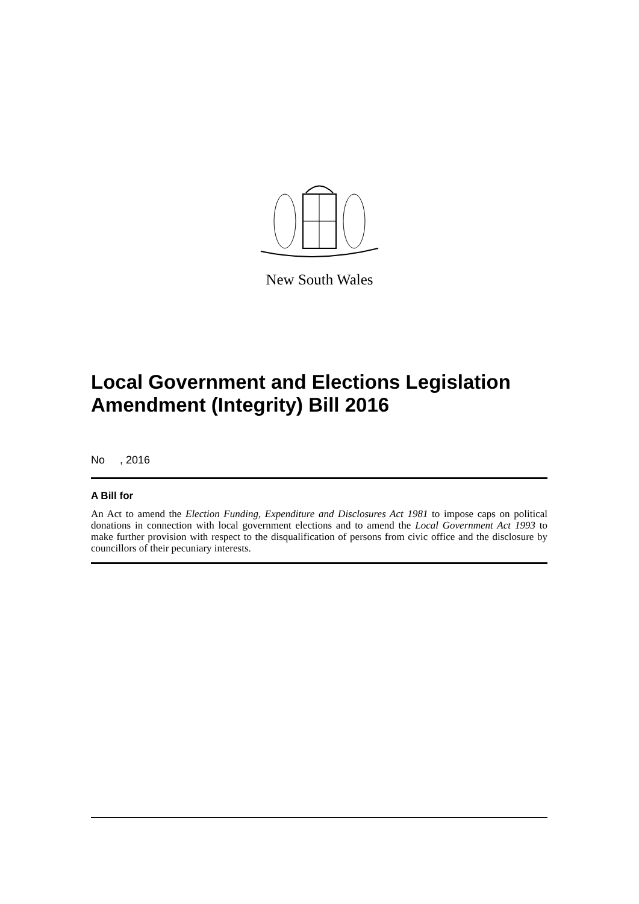New South Wales
Local Government and Elections Legislation Amendment (Integrity) Bill 2016
No , 2016
A Bill for
An Act to amend the Election Funding, Expenditure and Disclosures Act 1981 to impose caps on political donations in connection with local government elections and to amend the Local Government Act 1993 to make further provision with respect to the disqualification of persons from civic office and the disclosure by councillors of their pecuniary interests.